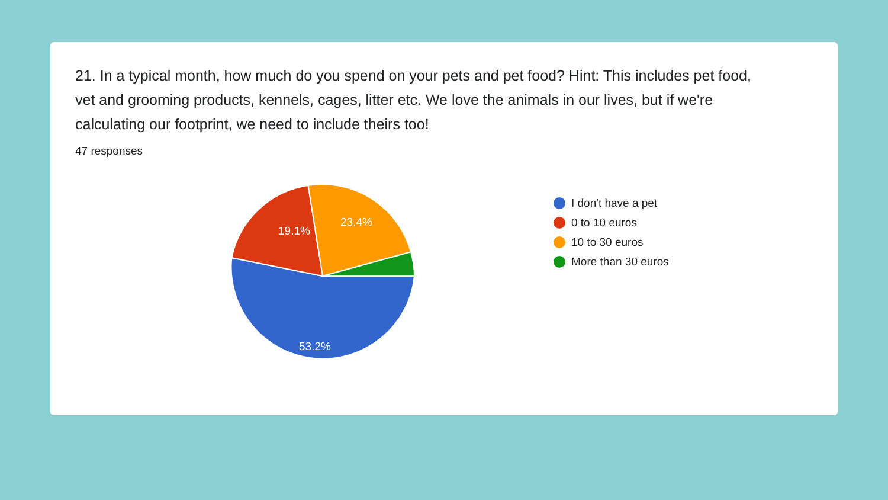21. In a typical month, how much do you spend on your pets and pet food? Hint: This includes pet food, vet and grooming products, kennels, cages, litter etc. We love the animals in our lives, but if we're calculating our footprint, we need to include theirs too!
47 responses
19.1%
23.4%
53.2%
I don't have a pet
0 to 10 euros
10 to 30 euros
More than 30 euros